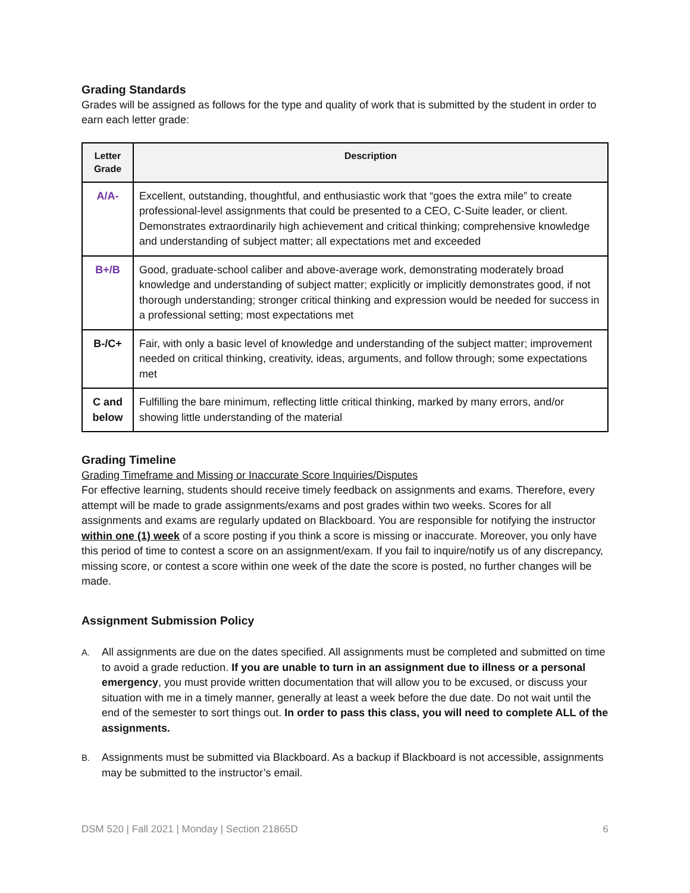Grading Standards
Grades will be assigned as follows for the type and quality of work that is submitted by the student in order to earn each letter grade:
| Letter Grade | Description |
| --- | --- |
| A/A- | Excellent, outstanding, thoughtful, and enthusiastic work that “goes the extra mile” to create professional-level assignments that could be presented to a CEO, C-Suite leader, or client. Demonstrates extraordinarily high achievement and critical thinking; comprehensive knowledge and understanding of subject matter; all expectations met and exceeded |
| B+/B | Good, graduate-school caliber and above-average work, demonstrating moderately broad knowledge and understanding of subject matter; explicitly or implicitly demonstrates good, if not thorough understanding; stronger critical thinking and expression would be needed for success in a professional setting; most expectations met |
| B-/C+ | Fair, with only a basic level of knowledge and understanding of the subject matter; improvement needed on critical thinking, creativity, ideas, arguments, and follow through; some expectations met |
| C and below | Fulfilling the bare minimum, reflecting little critical thinking, marked by many errors, and/or showing little understanding of the material |
Grading Timeline
Grading Timeframe and Missing or Inaccurate Score Inquiries/Disputes
For effective learning, students should receive timely feedback on assignments and exams. Therefore, every attempt will be made to grade assignments/exams and post grades within two weeks. Scores for all assignments and exams are regularly updated on Blackboard. You are responsible for notifying the instructor within one (1) week of a score posting if you think a score is missing or inaccurate. Moreover, you only have this period of time to contest a score on an assignment/exam. If you fail to inquire/notify us of any discrepancy, missing score, or contest a score within one week of the date the score is posted, no further changes will be made.
Assignment Submission Policy
A. All assignments are due on the dates specified. All assignments must be completed and submitted on time to avoid a grade reduction. If you are unable to turn in an assignment due to illness or a personal emergency, you must provide written documentation that will allow you to be excused, or discuss your situation with me in a timely manner, generally at least a week before the due date. Do not wait until the end of the semester to sort things out. In order to pass this class, you will need to complete ALL of the assignments.
B. Assignments must be submitted via Blackboard. As a backup if Blackboard is not accessible, assignments may be submitted to the instructor’s email.
DSM 520 | Fall 2021 | Monday | Section 21865D 6